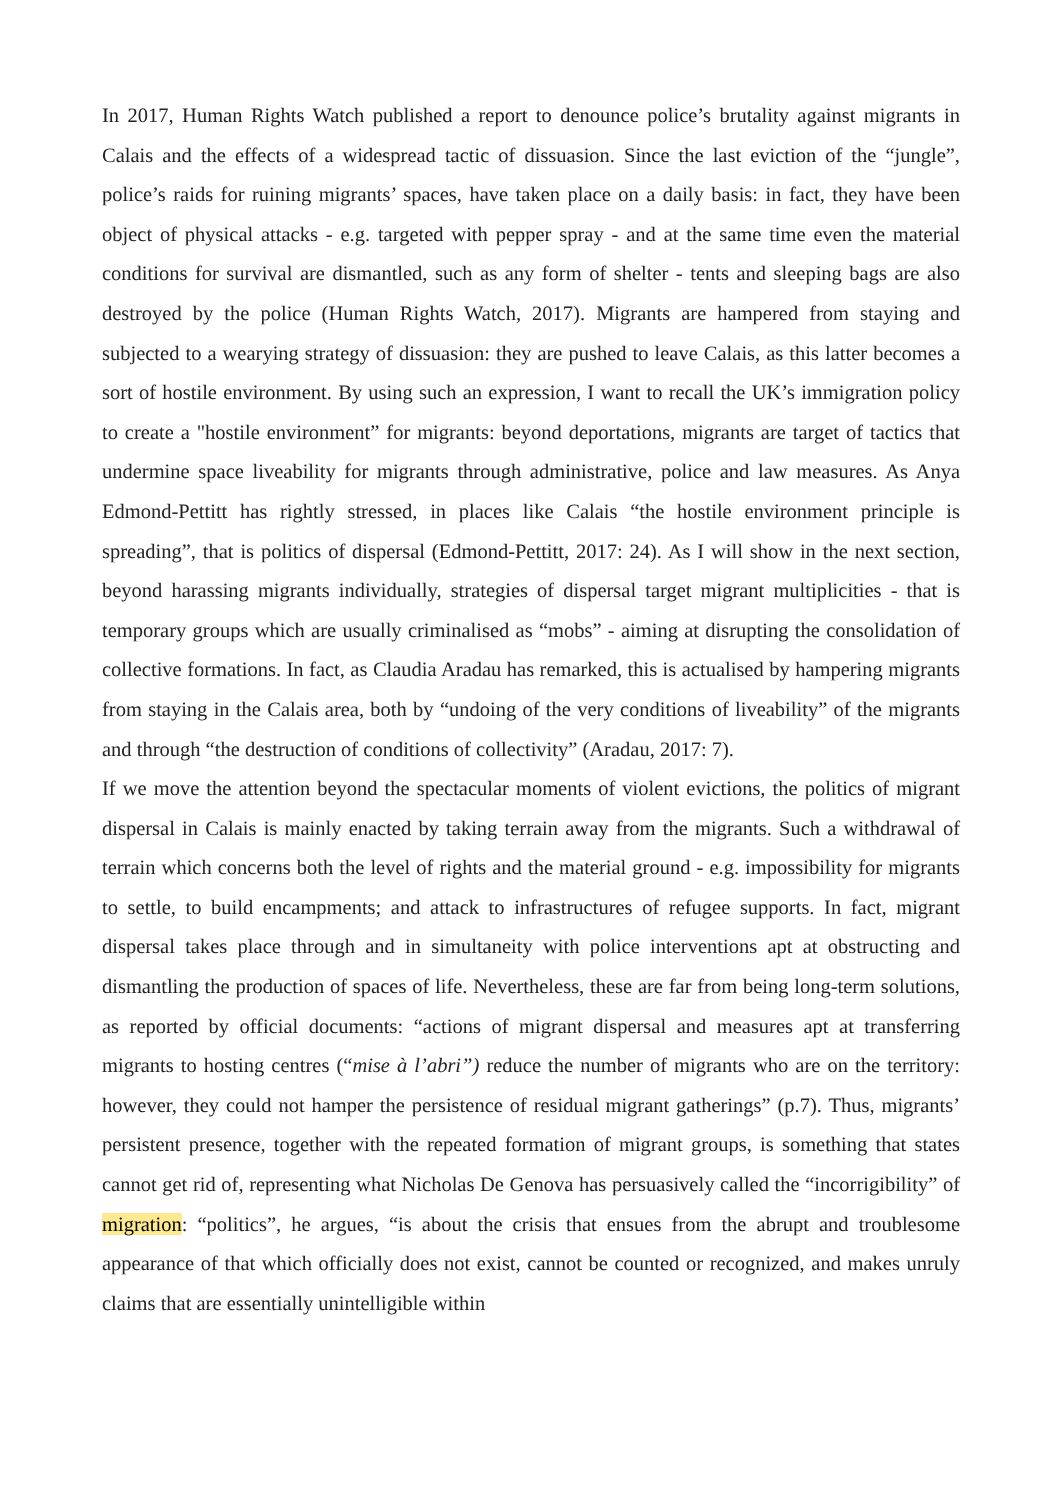In 2017, Human Rights Watch published a report to denounce police’s brutality against migrants in Calais and the effects of a widespread tactic of dissuasion. Since the last eviction of the “jungle”, police’s raids for ruining migrants’ spaces, have taken place on a daily basis: in fact, they have been object of physical attacks - e.g. targeted with pepper spray - and at the same time even the material conditions for survival are dismantled, such as any form of shelter - tents and sleeping bags are also destroyed by the police (Human Rights Watch, 2017). Migrants are hampered from staying and subjected to a wearying strategy of dissuasion: they are pushed to leave Calais, as this latter becomes a sort of hostile environment. By using such an expression, I want to recall the UK’s immigration policy to create a "hostile environment” for migrants: beyond deportations, migrants are target of tactics that undermine space liveability for migrants through administrative, police and law measures. As Anya Edmond-Pettitt has rightly stressed, in places like Calais “the hostile environment principle is spreading”, that is politics of dispersal (Edmond-Pettitt, 2017: 24). As I will show in the next section, beyond harassing migrants individually, strategies of dispersal target migrant multiplicities - that is temporary groups which are usually criminalised as “mobs” - aiming at disrupting the consolidation of collective formations. In fact, as Claudia Aradau has remarked, this is actualised by hampering migrants from staying in the Calais area, both by “undoing of the very conditions of liveability” of the migrants and through “the destruction of conditions of collectivity” (Aradau, 2017: 7).
If we move the attention beyond the spectacular moments of violent evictions, the politics of migrant dispersal in Calais is mainly enacted by taking terrain away from the migrants. Such a withdrawal of terrain which concerns both the level of rights and the material ground - e.g. impossibility for migrants to settle, to build encampments; and attack to infrastructures of refugee supports. In fact, migrant dispersal takes place through and in simultaneity with police interventions apt at obstructing and dismantling the production of spaces of life. Nevertheless, these are far from being long-term solutions, as reported by official documents: “actions of migrant dispersal and measures apt at transferring migrants to hosting centres (“mise à l’abri”) reduce the number of migrants who are on the territory: however, they could not hamper the persistence of residual migrant gatherings” (p.7). Thus, migrants’ persistent presence, together with the repeated formation of migrant groups, is something that states cannot get rid of, representing what Nicholas De Genova has persuasively called the “incorrigibility” of migration: “politics”, he argues, “is about the crisis that ensues from the abrupt and troublesome appearance of that which officially does not exist, cannot be counted or recognized, and makes unruly claims that are essentially unintelligible within